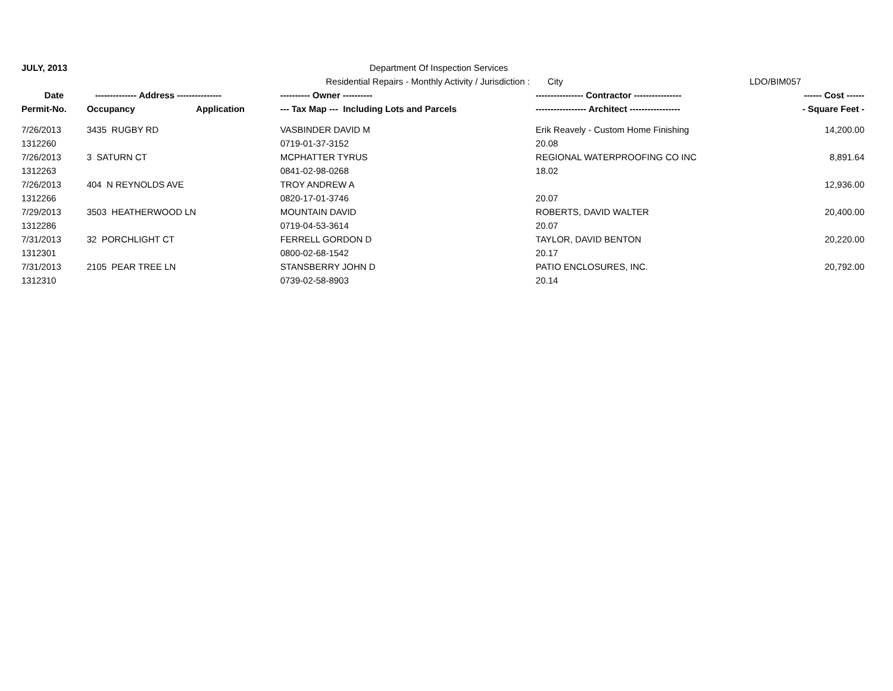| JULY, 2013 | | | Department Of Inspection Services | | |
| | | | Residential Repairs - Monthly Activity / Jurisdiction : | City | LDO/BIM057 |
| Date | -------------- Address --------------- | | ---------- Owner ---------- | ---------------- Contractor ---------------- | ------ Cost ------ |
| Permit-No. | Occupancy | Application | --- Tax Map --- Including Lots and Parcels | ----------------- Architect ----------------- | - Square Feet - |
| 7/26/2013 | 3435 RUGBY RD | | VASBINDER DAVID M | Erik Reavely - Custom Home Finishing | 14,200.00 |
| 1312260 | | | 0719-01-37-3152 | 20.08 | |
| 7/26/2013 | 3 SATURN CT | | MCPHATTER TYRUS | REGIONAL WATERPROOFING CO INC | 8,891.64 |
| 1312263 | | | 0841-02-98-0268 | 18.02 | |
| 7/26/2013 | 404 N REYNOLDS AVE | | TROY ANDREW A | | 12,936.00 |
| 1312266 | | | 0820-17-01-3746 | 20.07 | |
| 7/29/2013 | 3503 HEATHERWOOD LN | | MOUNTAIN DAVID | ROBERTS, DAVID WALTER | 20,400.00 |
| 1312286 | | | 0719-04-53-3614 | 20.07 | |
| 7/31/2013 | 32 PORCHLIGHT CT | | FERRELL GORDON D | TAYLOR, DAVID BENTON | 20,220.00 |
| 1312301 | | | 0800-02-68-1542 | 20.17 | |
| 7/31/2013 | 2105 PEAR TREE LN | | STANSBERRY JOHN D | PATIO ENCLOSURES, INC. | 20,792.00 |
| 1312310 | | | 0739-02-58-8903 | 20.14 | |